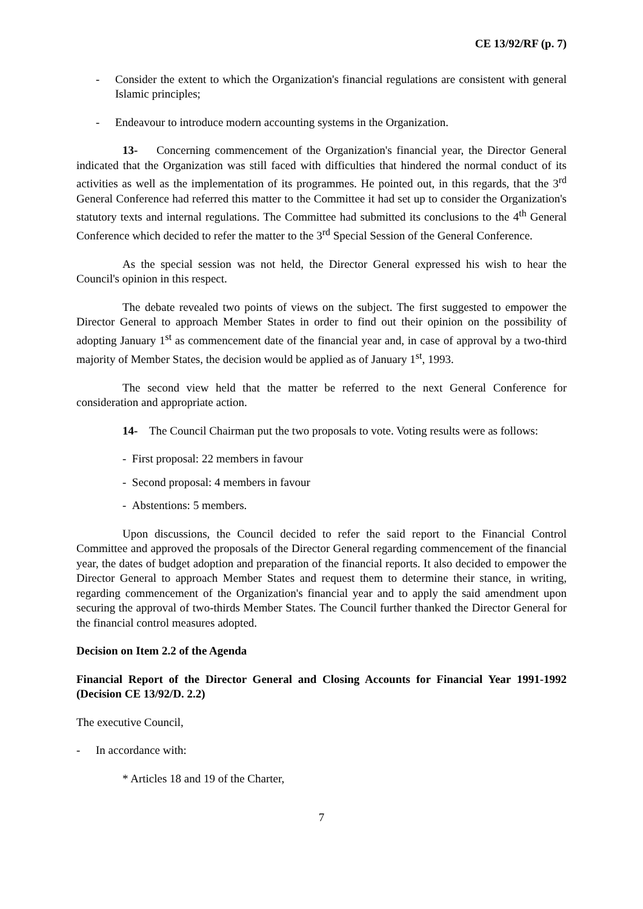CE 13/92/RF (p. 7)
- Consider the extent to which the Organization's financial regulations are consistent with general Islamic principles;
- Endeavour to introduce modern accounting systems in the Organization.
13- Concerning commencement of the Organization's financial year, the Director General indicated that the Organization was still faced with difficulties that hindered the normal conduct of its activities as well as the implementation of its programmes. He pointed out, in this regards, that the 3<sup>rd</sup> General Conference had referred this matter to the Committee it had set up to consider the Organization's statutory texts and internal regulations. The Committee had submitted its conclusions to the 4<sup>th</sup> General Conference which decided to refer the matter to the 3<sup>rd</sup> Special Session of the General Conference.
As the special session was not held, the Director General expressed his wish to hear the Council's opinion in this respect.
The debate revealed two points of views on the subject. The first suggested to empower the Director General to approach Member States in order to find out their opinion on the possibility of adopting January 1<sup>st</sup> as commencement date of the financial year and, in case of approval by a two-third majority of Member States, the decision would be applied as of January 1<sup>st</sup>, 1993.
The second view held that the matter be referred to the next General Conference for consideration and appropriate action.
14- The Council Chairman put the two proposals to vote. Voting results were as follows:
- First proposal: 22 members in favour
- Second proposal: 4 members in favour
- Abstentions: 5 members.
Upon discussions, the Council decided to refer the said report to the Financial Control Committee and approved the proposals of the Director General regarding commencement of the financial year, the dates of budget adoption and preparation of the financial reports. It also decided to empower the Director General to approach Member States and request them to determine their stance, in writing, regarding commencement of the Organization's financial year and to apply the said amendment upon securing the approval of two-thirds Member States. The Council further thanked the Director General for the financial control measures adopted.
Decision on Item 2.2 of the Agenda
Financial Report of the Director General and Closing Accounts for Financial Year 1991-1992 (Decision CE 13/92/D. 2.2)
The executive Council,
- In accordance with:
* Articles 18 and 19 of the Charter,
7